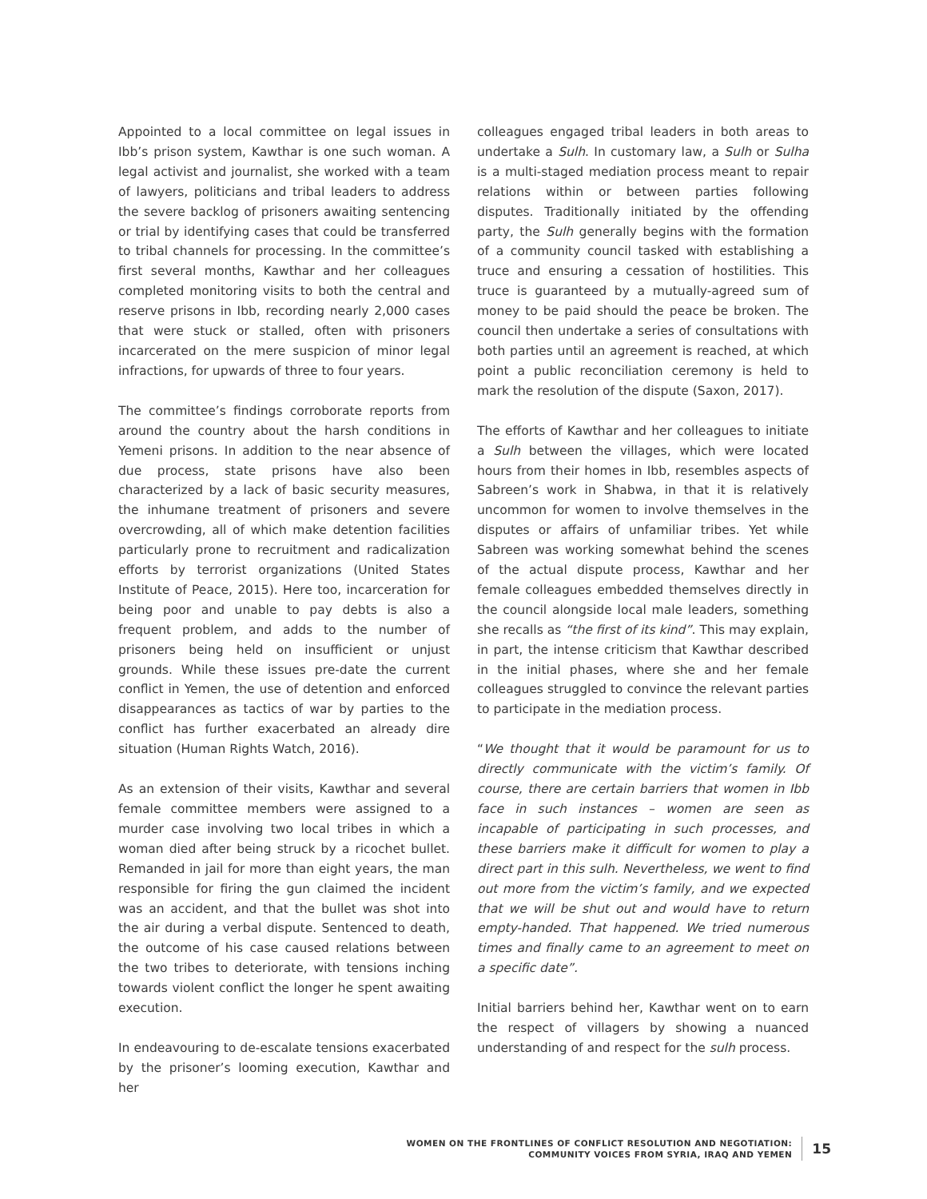Appointed to a local committee on legal issues in Ibb’s prison system, Kawthar is one such woman. A legal activist and journalist, she worked with a team of lawyers, politicians and tribal leaders to address the severe backlog of prisoners awaiting sentencing or trial by identifying cases that could be transferred to tribal channels for processing. In the committee’s first several months, Kawthar and her colleagues completed monitoring visits to both the central and reserve prisons in Ibb, recording nearly 2,000 cases that were stuck or stalled, often with prisoners incarcerated on the mere suspicion of minor legal infractions, for upwards of three to four years.
The committee’s findings corroborate reports from around the country about the harsh conditions in Yemeni prisons. In addition to the near absence of due process, state prisons have also been characterized by a lack of basic security measures, the inhumane treatment of prisoners and severe overcrowding, all of which make detention facilities particularly prone to recruitment and radicalization efforts by terrorist organizations (United States Institute of Peace, 2015). Here too, incarceration for being poor and unable to pay debts is also a frequent problem, and adds to the number of prisoners being held on insufficient or unjust grounds. While these issues pre-date the current conflict in Yemen, the use of detention and enforced disappearances as tactics of war by parties to the conflict has further exacerbated an already dire situation (Human Rights Watch, 2016).
As an extension of their visits, Kawthar and several female committee members were assigned to a murder case involving two local tribes in which a woman died after being struck by a ricochet bullet. Remanded in jail for more than eight years, the man responsible for firing the gun claimed the incident was an accident, and that the bullet was shot into the air during a verbal dispute. Sentenced to death, the outcome of his case caused relations between the two tribes to deteriorate, with tensions inching towards violent conflict the longer he spent awaiting execution.
In endeavouring to de-escalate tensions exacerbated by the prisoner’s looming execution, Kawthar and her
colleagues engaged tribal leaders in both areas to undertake a Sulh. In customary law, a Sulh or Sulha is a multi-staged mediation process meant to repair relations within or between parties following disputes. Traditionally initiated by the offending party, the Sulh generally begins with the formation of a community council tasked with establishing a truce and ensuring a cessation of hostilities. This truce is guaranteed by a mutually-agreed sum of money to be paid should the peace be broken. The council then undertake a series of consultations with both parties until an agreement is reached, at which point a public reconciliation ceremony is held to mark the resolution of the dispute (Saxon, 2017).
The efforts of Kawthar and her colleagues to initiate a Sulh between the villages, which were located hours from their homes in Ibb, resembles aspects of Sabreen’s work in Shabwa, in that it is relatively uncommon for women to involve themselves in the disputes or affairs of unfamiliar tribes. Yet while Sabreen was working somewhat behind the scenes of the actual dispute process, Kawthar and her female colleagues embedded themselves directly in the council alongside local male leaders, something she recalls as “the first of its kind”. This may explain, in part, the intense criticism that Kawthar described in the initial phases, where she and her female colleagues struggled to convince the relevant parties to participate in the mediation process.
“We thought that it would be paramount for us to directly communicate with the victim’s family. Of course, there are certain barriers that women in Ibb face in such instances – women are seen as incapable of participating in such processes, and these barriers make it difficult for women to play a direct part in this sulh. Nevertheless, we went to find out more from the victim’s family, and we expected that we will be shut out and would have to return empty-handed. That happened. We tried numerous times and finally came to an agreement to meet on a specific date”.
Initial barriers behind her, Kawthar went on to earn the respect of villagers by showing a nuanced understanding of and respect for the sulh process.
WOMEN ON THE FRONTLINES OF CONFLICT RESOLUTION AND NEGOTIATION:
COMMUNITY VOICES FROM SYRIA, IRAQ AND YEMEN
15